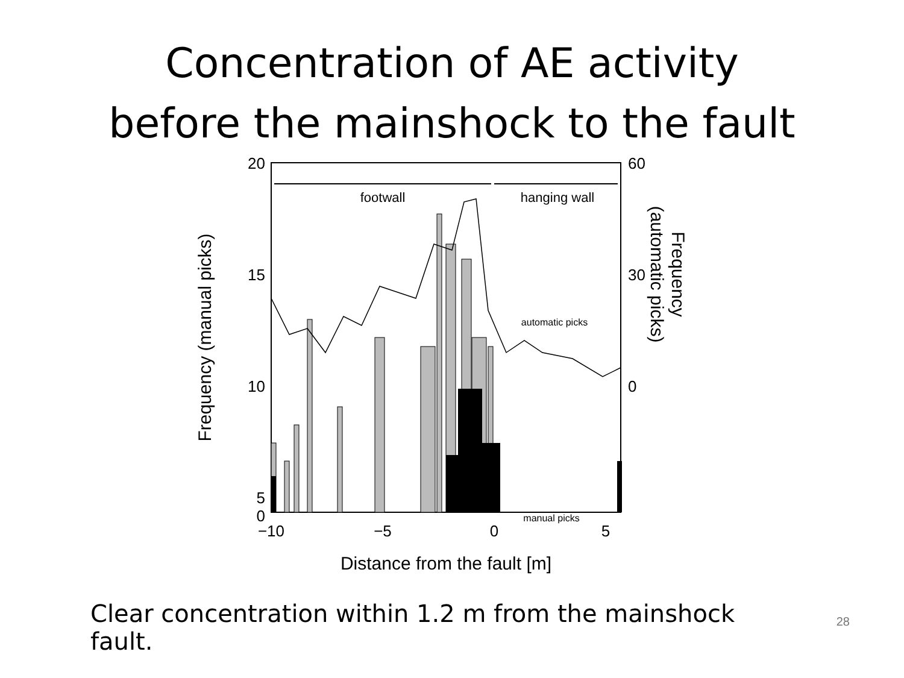Concentration of AE activity
before the mainshock to the fault
footwall
hanging wall
automatic picks
manual picks
20
15
10
5
0
60
30
0
−10
−5
0
5
Distance from the fault [m]
Frequency (manual picks)
Frequency
(automatic picks)
10
Clear concentration within 1.2 m from the mainshock fault.
28